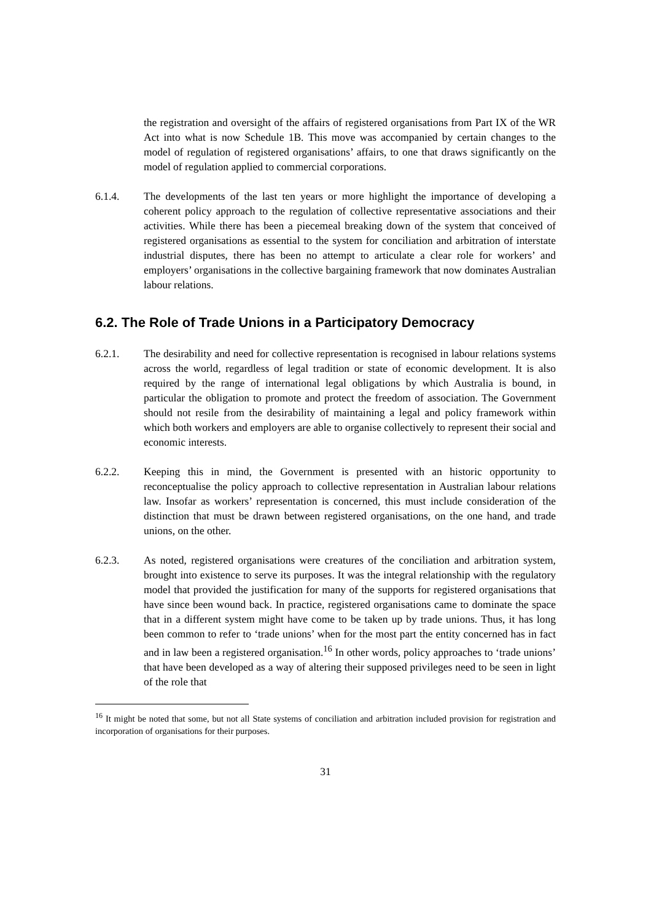the registration and oversight of the affairs of registered organisations from Part IX of the WR Act into what is now Schedule 1B. This move was accompanied by certain changes to the model of regulation of registered organisations’ affairs, to one that draws significantly on the model of regulation applied to commercial corporations.
6.1.4. The developments of the last ten years or more highlight the importance of developing a coherent policy approach to the regulation of collective representative associations and their activities. While there has been a piecemeal breaking down of the system that conceived of registered organisations as essential to the system for conciliation and arbitration of interstate industrial disputes, there has been no attempt to articulate a clear role for workers’ and employers’ organisations in the collective bargaining framework that now dominates Australian labour relations.
6.2. The Role of Trade Unions in a Participatory Democracy
6.2.1. The desirability and need for collective representation is recognised in labour relations systems across the world, regardless of legal tradition or state of economic development. It is also required by the range of international legal obligations by which Australia is bound, in particular the obligation to promote and protect the freedom of association. The Government should not resile from the desirability of maintaining a legal and policy framework within which both workers and employers are able to organise collectively to represent their social and economic interests.
6.2.2. Keeping this in mind, the Government is presented with an historic opportunity to reconceptualise the policy approach to collective representation in Australian labour relations law. Insofar as workers’ representation is concerned, this must include consideration of the distinction that must be drawn between registered organisations, on the one hand, and trade unions, on the other.
6.2.3. As noted, registered organisations were creatures of the conciliation and arbitration system, brought into existence to serve its purposes. It was the integral relationship with the regulatory model that provided the justification for many of the supports for registered organisations that have since been wound back. In practice, registered organisations came to dominate the space that in a different system might have come to be taken up by trade unions. Thus, it has long been common to refer to ‘trade unions’ when for the most part the entity concerned has in fact and in law been a registered organisation.<sup>16</sup> In other words, policy approaches to ‘trade unions’ that have been developed as a way of altering their supposed privileges need to be seen in light of the role that
<sup>16</sup> It might be noted that some, but not all State systems of conciliation and arbitration included provision for registration and incorporation of organisations for their purposes.
31